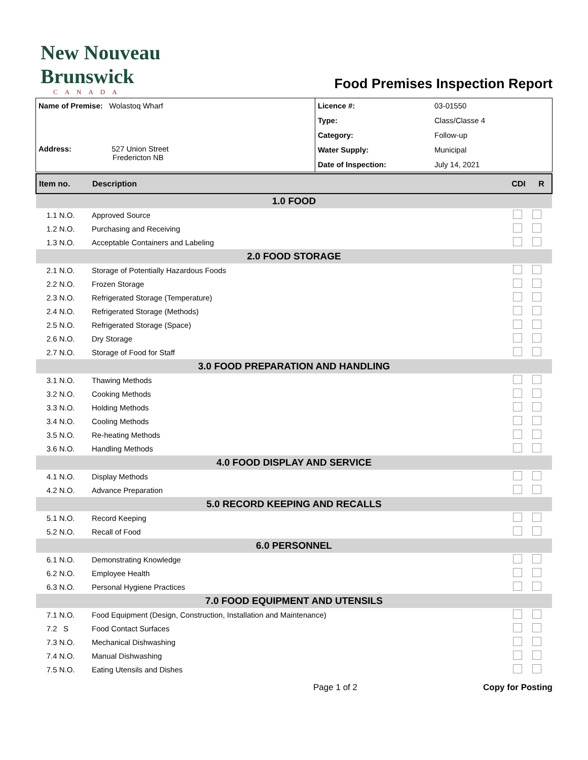New Nouveau
Brunswick
CANADA
Food Premises Inspection Report
| Name of Premise: Wolastoq Wharf Address: 527 Union Street Fredericton NB | Licence #: | 03-01550 |
| | Type: | Class/Classe 4 |
| | Category: | Follow-up |
| | Water Supply: | Municipal |
| | Date of Inspection: | July 14, 2021 |
| Item no. | Description | CDI | R |
| 1.0 FOOD | | | |
| 1.1 N.O. | Approved Source | | |
| 1.2 N.O. | Purchasing and Receiving | | |
| 1.3 N.O. | Acceptable Containers and Labeling | | |
| 2.0 FOOD STORAGE | | | |
| 2.1 N.O. | Storage of Potentially Hazardous Foods | | |
| 2.2 N.O. | Frozen Storage | | |
| 2.3 N.O. | Refrigerated Storage (Temperature) | | |
| 2.4 N.O. | Refrigerated Storage (Methods) | | |
| 2.5 N.O. | Refrigerated Storage (Space) | | |
| 2.6 N.O. | Dry Storage | | |
| 2.7 N.O. | Storage of Food for Staff | | |
| 3.0 FOOD PREPARATION AND HANDLING | | | |
| 3.1 N.O. | Thawing Methods | | |
| 3.2 N.O. | Cooking Methods | | |
| 3.3 N.O. | Holding Methods | | |
| 3.4 N.O. | Cooling Methods | | |
| 3.5 N.O. | Re-heating Methods | | |
| 3.6 N.O. | Handling Methods | | |
| 4.0 FOOD DISPLAY AND SERVICE | | | |
| 4.1 N.O. | Display Methods | | |
| 4.2 N.O. | Advance Preparation | | |
| 5.0 RECORD KEEPING AND RECALLS | | | |
| 5.1 N.O. | Record Keeping | | |
| 5.2 N.O. | Recall of Food | | |
| 6.0 PERSONNEL | | | |
| 6.1 N.O. | Demonstrating Knowledge | | |
| 6.2 N.O. | Employee Health | | |
| 6.3 N.O. | Personal Hygiene Practices | | |
| 7.0 FOOD EQUIPMENT AND UTENSILS | | | |
| 7.1 N.O. | Food Equipment (Design, Construction, Installation and Maintenance) | | |
| 7.2 S | Food Contact Surfaces | | |
| 7.3 N.O. | Mechanical Dishwashing | | |
| 7.4 N.O. | Manual Dishwashing | | |
| 7.5 N.O. | Eating Utensils and Dishes | | |
Page 1 of 2 Copy for Posting